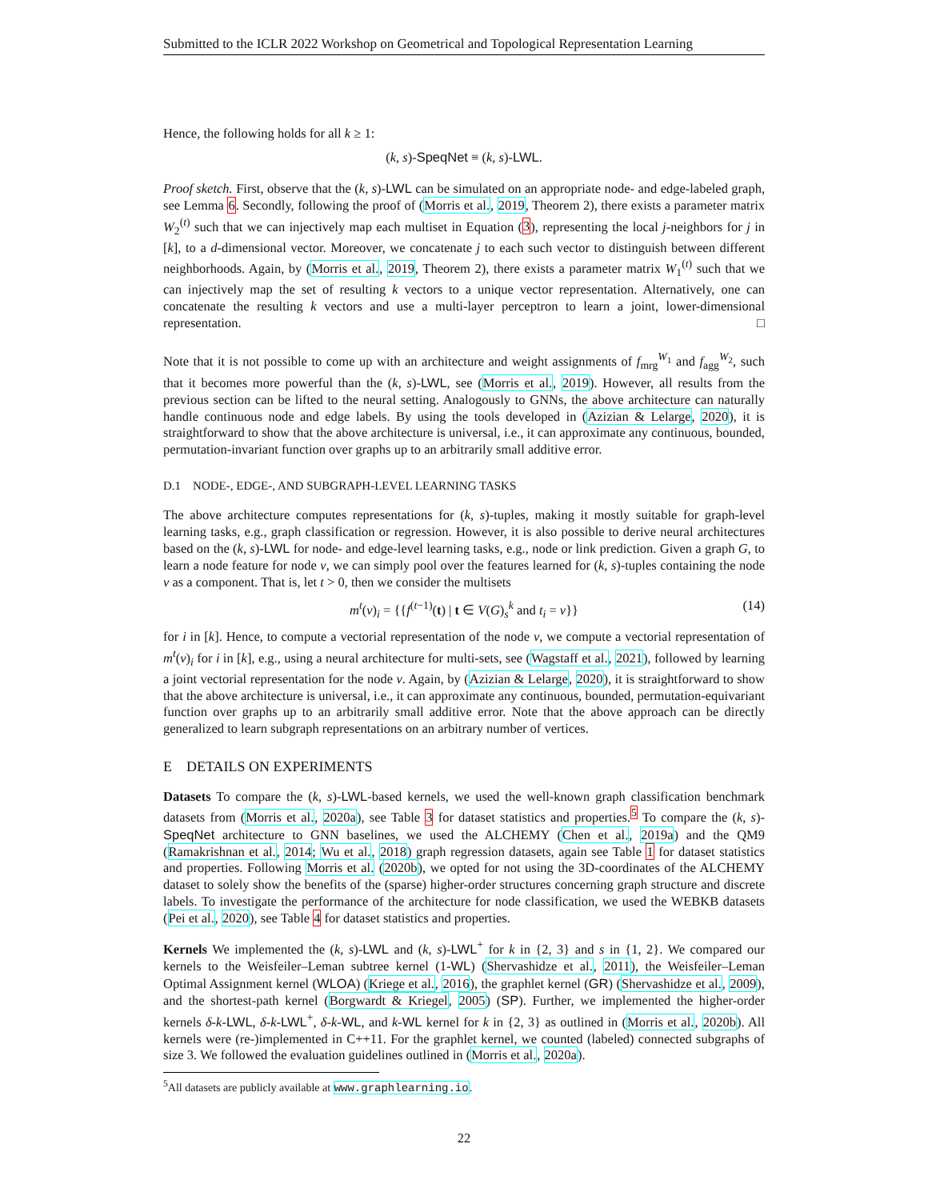Submitted to the ICLR 2022 Workshop on Geometrical and Topological Representation Learning
Hence, the following holds for all k ≥ 1:
(k, s)-SpeqNet ≡ (k, s)-LWL.
Proof sketch. First, observe that the (k, s)-LWL can be simulated on an appropriate node- and edge-labeled graph, see Lemma 6. Secondly, following the proof of (Morris et al., 2019, Theorem 2), there exists a parameter matrix W<sub>2</sub><sup>(t)</sup> such that we can injectively map each multiset in Equation (3), representing the local j-neighbors for j in [k], to a d-dimensional vector. Moreover, we concatenate j to each such vector to distinguish between different neighborhoods. Again, by (Morris et al., 2019, Theorem 2), there exists a parameter matrix W<sub>1</sub><sup>(t)</sup> such that we can injectively map the set of resulting k vectors to a unique vector representation. Alternatively, one can concatenate the resulting k vectors and use a multi-layer perceptron to learn a joint, lower-dimensional representation. □
Note that it is not possible to come up with an architecture and weight assignments of f<sub>mrg</sub><sup>W<sub>1</sub></sup> and f<sub>agg</sub><sup>W<sub>2</sub></sup>, such that it becomes more powerful than the (k, s)-LWL, see (Morris et al., 2019). However, all results from the previous section can be lifted to the neural setting. Analogously to GNNs, the above architecture can naturally handle continuous node and edge labels. By using the tools developed in (Azizian & Lelarge, 2020), it is straightforward to show that the above architecture is universal, i.e., it can approximate any continuous, bounded, permutation-invariant function over graphs up to an arbitrarily small additive error.
D.1 NODE-, EDGE-, AND SUBGRAPH-LEVEL LEARNING TASKS
The above architecture computes representations for (k, s)-tuples, making it mostly suitable for graph-level learning tasks, e.g., graph classification or regression. However, it is also possible to derive neural architectures based on the (k, s)-LWL for node- and edge-level learning tasks, e.g., node or link prediction. Given a graph G, to learn a node feature for node v, we can simply pool over the features learned for (k, s)-tuples containing the node v as a component. That is, let t > 0, then we consider the multisets
m<sup>t</sup>(v)<sub>i</sub> = {{f<sup>(t−1)</sup>(t) | t ∈ V(G)<sub>s</sub><sup>k</sup> and t<sub>i</sub> = v}} (14)
for i in [k]. Hence, to compute a vectorial representation of the node v, we compute a vectorial representation of m<sup>t</sup>(v)<sub>i</sub> for i in [k], e.g., using a neural architecture for multi-sets, see (Wagstaff et al., 2021), followed by learning a joint vectorial representation for the node v. Again, by (Azizian & Lelarge, 2020), it is straightforward to show that the above architecture is universal, i.e., it can approximate any continuous, bounded, permutation-equivariant function over graphs up to an arbitrarily small additive error. Note that the above approach can be directly generalized to learn subgraph representations on an arbitrary number of vertices.
E DETAILS ON EXPERIMENTS
Datasets To compare the (k, s)-LWL-based kernels, we used the well-known graph classification benchmark datasets from (Morris et al., 2020a), see Table 3 for dataset statistics and properties.<sup>5</sup> To compare the (k, s)-SpeqNet architecture to GNN baselines, we used the ALCHEMY (Chen et al., 2019a) and the QM9 (Ramakrishnan et al., 2014; Wu et al., 2018) graph regression datasets, again see Table 1 for dataset statistics and properties. Following Morris et al. (2020b), we opted for not using the 3D-coordinates of the ALCHEMY dataset to solely show the benefits of the (sparse) higher-order structures concerning graph structure and discrete labels. To investigate the performance of the architecture for node classification, we used the WEBKB datasets (Pei et al., 2020), see Table 4 for dataset statistics and properties.
Kernels We implemented the (k, s)-LWL and (k, s)-LWL<sup>+</sup> for k in {2, 3} and s in {1, 2}. We compared our kernels to the Weisfeiler–Leman subtree kernel (1-WL) (Shervashidze et al., 2011), the Weisfeiler–Leman Optimal Assignment kernel (WLOA) (Kriege et al., 2016), the graphlet kernel (GR) (Shervashidze et al., 2009), and the shortest-path kernel (Borgwardt & Kriegel, 2005) (SP). Further, we implemented the higher-order kernels δ-k-LWL, δ-k-LWL<sup>+</sup>, δ-k-WL, and k-WL kernel for k in {2, 3} as outlined in (Morris et al., 2020b). All kernels were (re-)implemented in C++11. For the graphlet kernel, we counted (labeled) connected subgraphs of size 3. We followed the evaluation guidelines outlined in (Morris et al., 2020a).
<sup>5</sup> All datasets are publicly available at www.graphlearning.io.
22